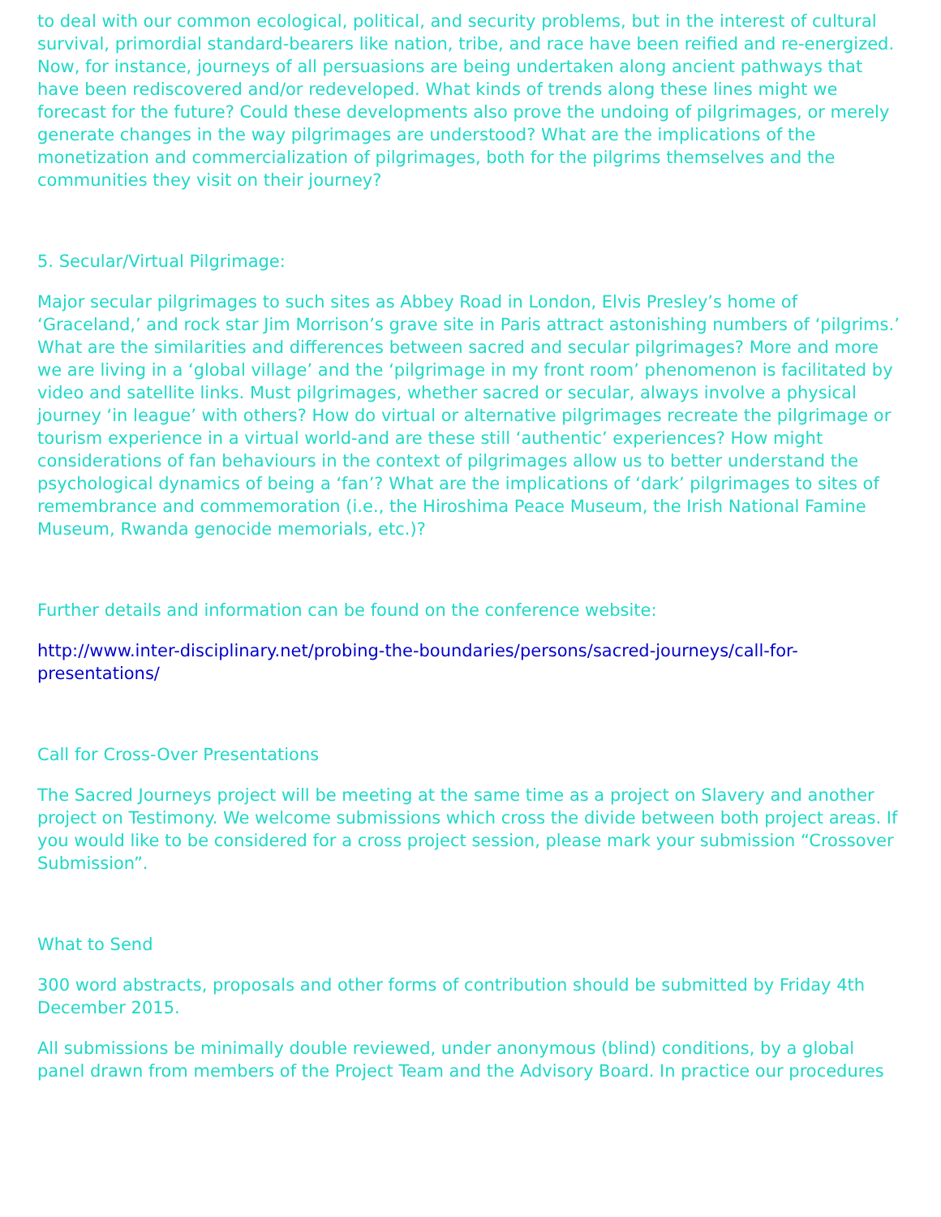to deal with our common ecological, political, and security problems, but in the interest of cultural survival, primordial standard-bearers like nation, tribe, and race have been reified and re-energized. Now, for instance, journeys of all persuasions are being undertaken along ancient pathways that have been rediscovered and/or redeveloped. What kinds of trends along these lines might we forecast for the future? Could these developments also prove the undoing of pilgrimages, or merely generate changes in the way pilgrimages are understood? What are the implications of the monetization and commercialization of pilgrimages, both for the pilgrims themselves and the communities they visit on their journey?
5. Secular/Virtual Pilgrimage:
Major secular pilgrimages to such sites as Abbey Road in London, Elvis Presley’s home of ‘Graceland,’ and rock star Jim Morrison’s grave site in Paris attract astonishing numbers of ‘pilgrims.’ What are the similarities and differences between sacred and secular pilgrimages? More and more we are living in a ‘global village’ and the ‘pilgrimage in my front room’ phenomenon is facilitated by video and satellite links. Must pilgrimages, whether sacred or secular, always involve a physical journey ‘in league’ with others? How do virtual or alternative pilgrimages recreate the pilgrimage or tourism experience in a virtual world-and are these still ‘authentic’ experiences? How might considerations of fan behaviours in the context of pilgrimages allow us to better understand the psychological dynamics of being a ‘fan’? What are the implications of ‘dark’ pilgrimages to sites of remembrance and commemoration (i.e., the Hiroshima Peace Museum, the Irish National Famine Museum, Rwanda genocide memorials, etc.)?
Further details and information can be found on the conference website:
http://www.inter-disciplinary.net/probing-the-boundaries/persons/sacred-journeys/call-for-presentations/
Call for Cross-Over Presentations
The Sacred Journeys project will be meeting at the same time as a project on Slavery and another project on Testimony. We welcome submissions which cross the divide between both project areas. If you would like to be considered for a cross project session, please mark your submission “Crossover Submission”.
What to Send
300 word abstracts, proposals and other forms of contribution should be submitted by Friday 4th December 2015.
All submissions be minimally double reviewed, under anonymous (blind) conditions, by a global panel drawn from members of the Project Team and the Advisory Board. In practice our procedures